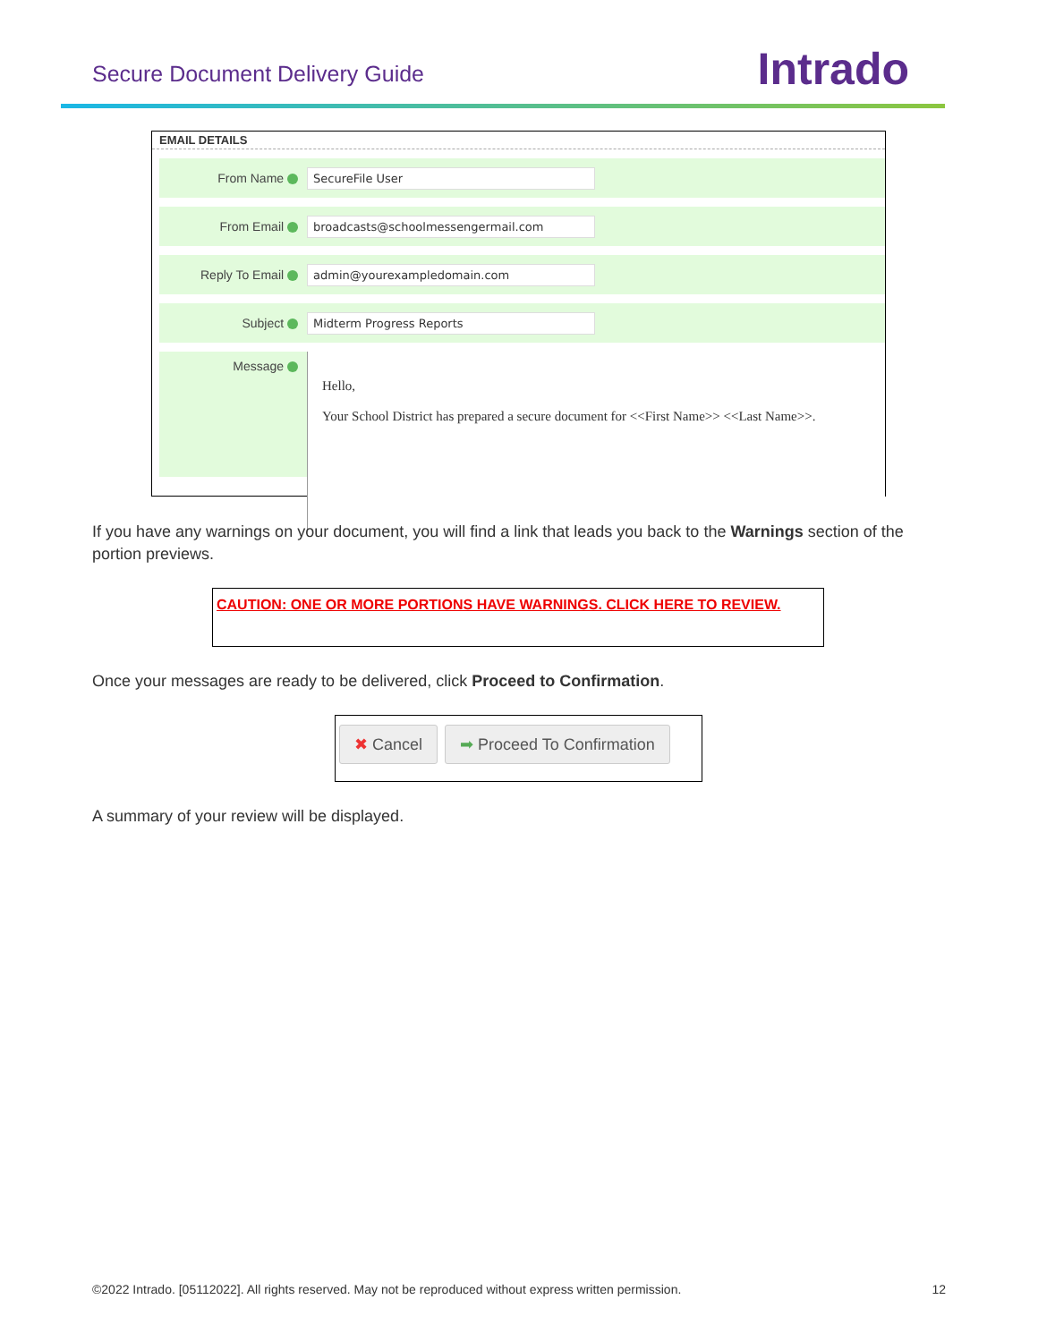Secure Document Delivery Guide Intrado
EMAIL DETAILS
From Name
SecureFile User
From Email
broadcasts@schoolmessengermail.com
Reply To Email
admin@yourexampledomain.com
Subject
Midterm Progress Reports
Message
Hello,
Your School District has prepared a secure document for <<First Name>> <<Last Name>>.
If you have any warnings on your document, you will find a link that leads you back to the Warnings section of the portion previews.
CAUTION: ONE OR MORE PORTIONS HAVE WARNINGS. CLICK HERE TO REVIEW.
Once your messages are ready to be delivered, click Proceed to Confirmation.
✖ Cancel ➡ Proceed To Confirmation
A summary of your review will be displayed.
©2022 Intrado. [05112022]. All rights reserved. May not be reproduced without express written permission. 12